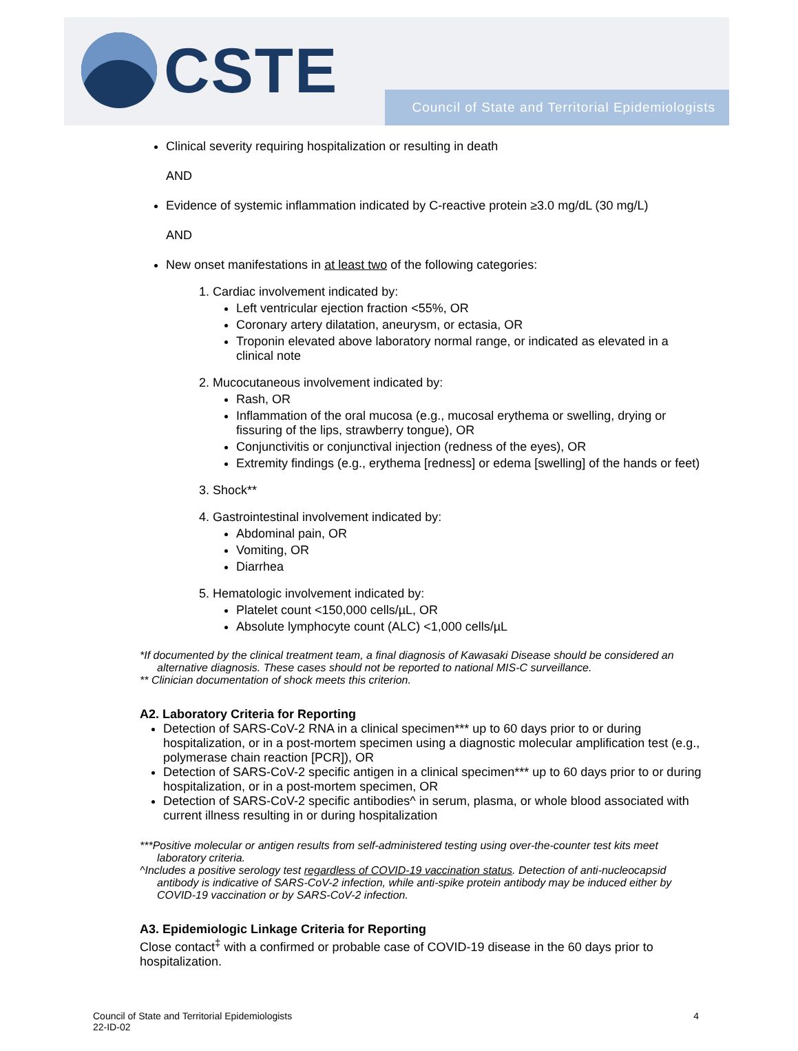CSTE
Council of State and Territorial Epidemiologists
Clinical severity requiring hospitalization or resulting in death
AND
Evidence of systemic inflammation indicated by C-reactive protein ≥3.0 mg/dL (30 mg/L)
AND
New onset manifestations in at least two of the following categories:
1. Cardiac involvement indicated by:
Left ventricular ejection fraction <55%, OR
Coronary artery dilatation, aneurysm, or ectasia, OR
Troponin elevated above laboratory normal range, or indicated as elevated in a clinical note
2. Mucocutaneous involvement indicated by:
Rash, OR
Inflammation of the oral mucosa (e.g., mucosal erythema or swelling, drying or fissuring of the lips, strawberry tongue), OR
Conjunctivitis or conjunctival injection (redness of the eyes), OR
Extremity findings (e.g., erythema [redness] or edema [swelling] of the hands or feet)
3. Shock**
4. Gastrointestinal involvement indicated by:
Abdominal pain, OR
Vomiting, OR
Diarrhea
5. Hematologic involvement indicated by:
Platelet count <150,000 cells/µL, OR
Absolute lymphocyte count (ALC) <1,000 cells/µL
*If documented by the clinical treatment team, a final diagnosis of Kawasaki Disease should be considered an alternative diagnosis. These cases should not be reported to national MIS-C surveillance.
** Clinician documentation of shock meets this criterion.
A2. Laboratory Criteria for Reporting
Detection of SARS-CoV-2 RNA in a clinical specimen*** up to 60 days prior to or during hospitalization, or in a post-mortem specimen using a diagnostic molecular amplification test (e.g., polymerase chain reaction [PCR]), OR
Detection of SARS-CoV-2 specific antigen in a clinical specimen*** up to 60 days prior to or during hospitalization, or in a post-mortem specimen, OR
Detection of SARS-CoV-2 specific antibodies^ in serum, plasma, or whole blood associated with current illness resulting in or during hospitalization
***Positive molecular or antigen results from self-administered testing using over-the-counter test kits meet laboratory criteria.
^Includes a positive serology test regardless of COVID-19 vaccination status. Detection of anti-nucleocapsid antibody is indicative of SARS-CoV-2 infection, while anti-spike protein antibody may be induced either by COVID-19 vaccination or by SARS-CoV-2 infection.
A3. Epidemiologic Linkage Criteria for Reporting
Close contact<sup>‡</sup> with a confirmed or probable case of COVID-19 disease in the 60 days prior to hospitalization.
Council of State and Territorial Epidemiologists
22-ID-02
4